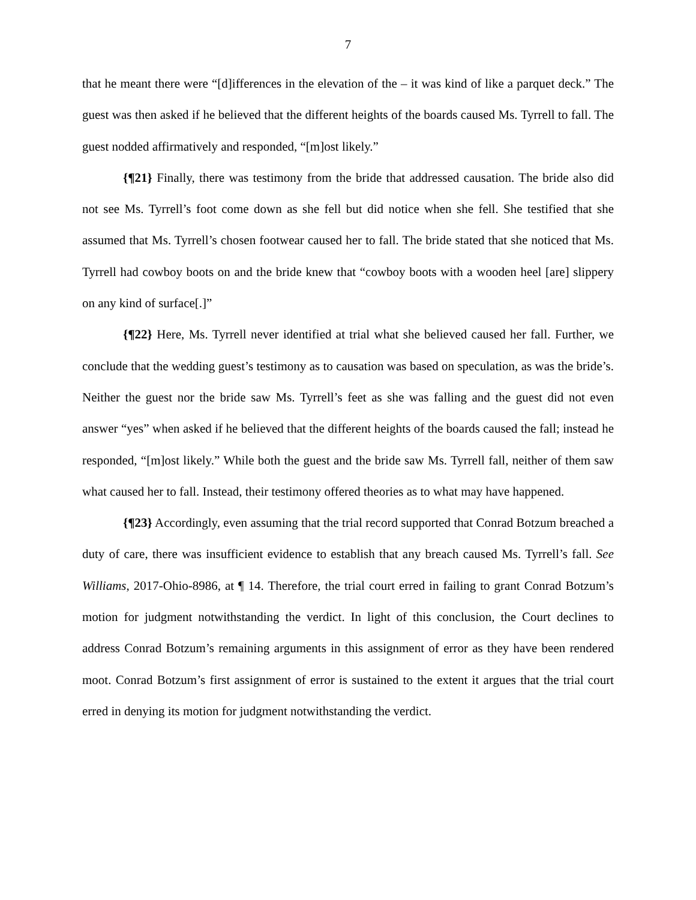7
that he meant there were “[d]ifferences in the elevation of the – it was kind of like a parquet deck.” The guest was then asked if he believed that the different heights of the boards caused Ms. Tyrrell to fall. The guest nodded affirmatively and responded, “[m]ost likely.”
{¶21} Finally, there was testimony from the bride that addressed causation. The bride also did not see Ms. Tyrrell’s foot come down as she fell but did notice when she fell. She testified that she assumed that Ms. Tyrrell’s chosen footwear caused her to fall. The bride stated that she noticed that Ms. Tyrrell had cowboy boots on and the bride knew that “cowboy boots with a wooden heel [are] slippery on any kind of surface[.]”
{¶22} Here, Ms. Tyrrell never identified at trial what she believed caused her fall. Further, we conclude that the wedding guest’s testimony as to causation was based on speculation, as was the bride’s. Neither the guest nor the bride saw Ms. Tyrrell’s feet as she was falling and the guest did not even answer “yes” when asked if he believed that the different heights of the boards caused the fall; instead he responded, “[m]ost likely.” While both the guest and the bride saw Ms. Tyrrell fall, neither of them saw what caused her to fall. Instead, their testimony offered theories as to what may have happened.
{¶23} Accordingly, even assuming that the trial record supported that Conrad Botzum breached a duty of care, there was insufficient evidence to establish that any breach caused Ms. Tyrrell’s fall. See Williams, 2017-Ohio-8986, at ¶ 14. Therefore, the trial court erred in failing to grant Conrad Botzum’s motion for judgment notwithstanding the verdict. In light of this conclusion, the Court declines to address Conrad Botzum’s remaining arguments in this assignment of error as they have been rendered moot. Conrad Botzum’s first assignment of error is sustained to the extent it argues that the trial court erred in denying its motion for judgment notwithstanding the verdict.